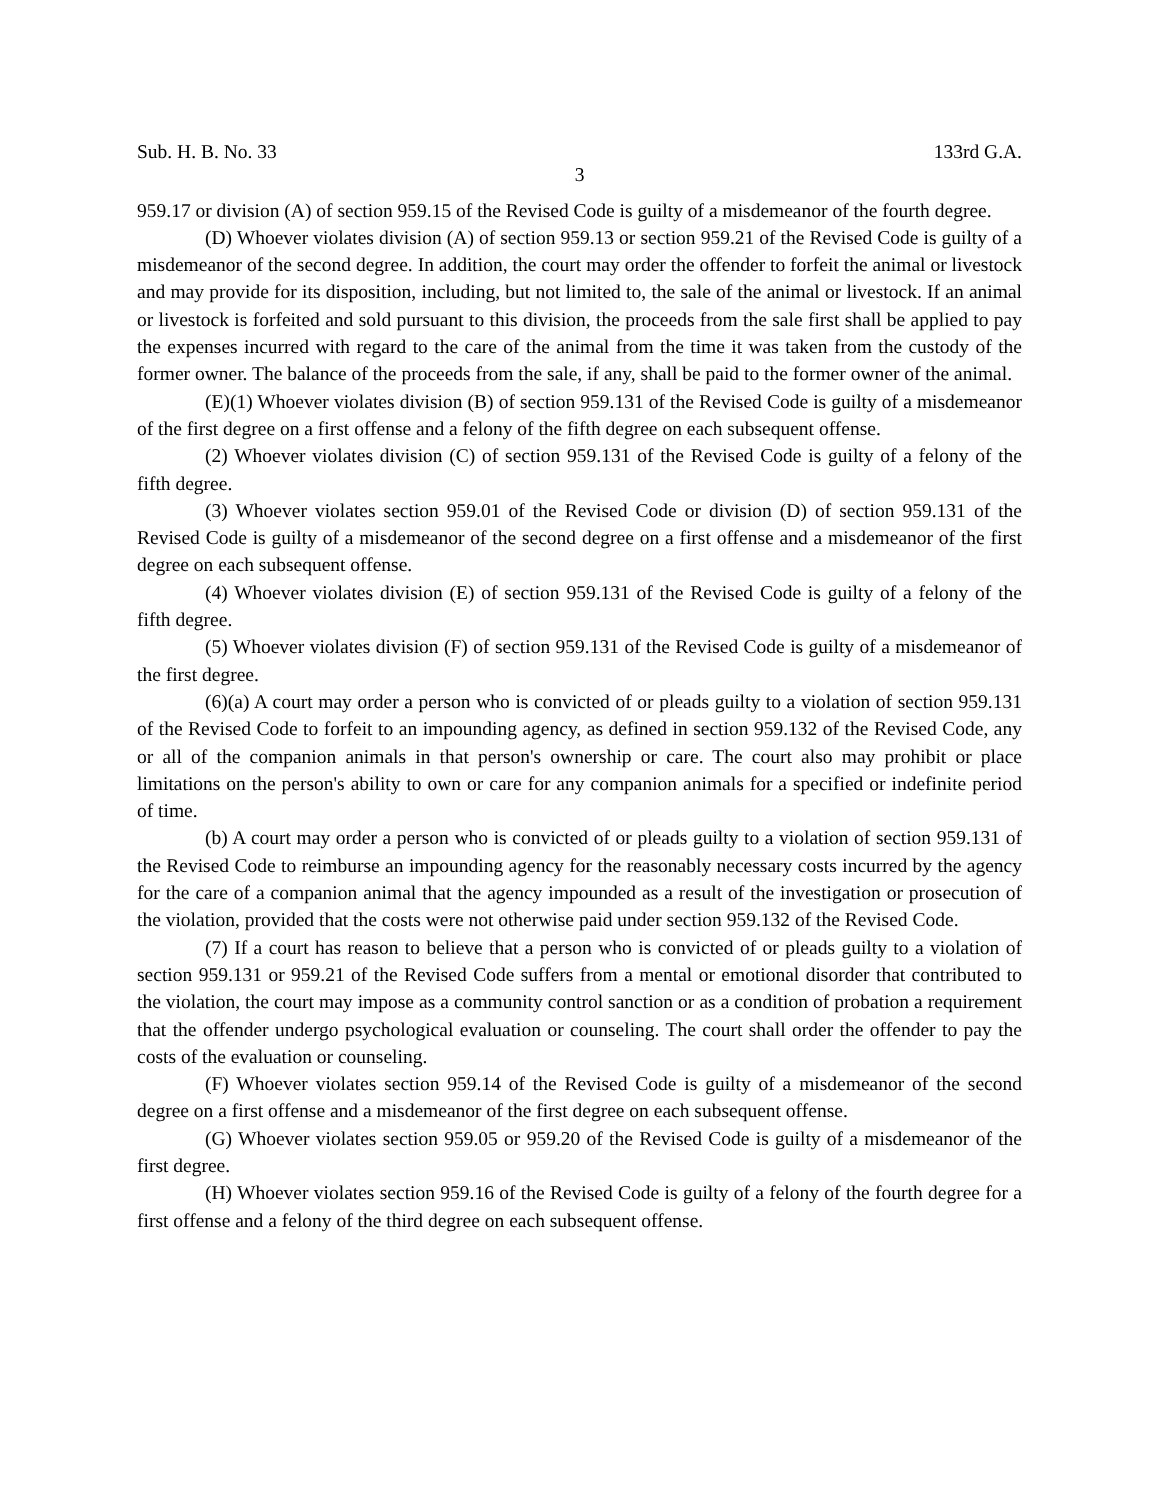Sub. H. B. No. 33 133rd G.A.
3
959.17 or division (A) of section 959.15 of the Revised Code is guilty of a misdemeanor of the fourth degree.
(D) Whoever violates division (A) of section 959.13 or section 959.21 of the Revised Code is guilty of a misdemeanor of the second degree. In addition, the court may order the offender to forfeit the animal or livestock and may provide for its disposition, including, but not limited to, the sale of the animal or livestock. If an animal or livestock is forfeited and sold pursuant to this division, the proceeds from the sale first shall be applied to pay the expenses incurred with regard to the care of the animal from the time it was taken from the custody of the former owner. The balance of the proceeds from the sale, if any, shall be paid to the former owner of the animal.
(E)(1) Whoever violates division (B) of section 959.131 of the Revised Code is guilty of a misdemeanor of the first degree on a first offense and a felony of the fifth degree on each subsequent offense.
(2) Whoever violates division (C) of section 959.131 of the Revised Code is guilty of a felony of the fifth degree.
(3) Whoever violates section 959.01 of the Revised Code or division (D) of section 959.131 of the Revised Code is guilty of a misdemeanor of the second degree on a first offense and a misdemeanor of the first degree on each subsequent offense.
(4) Whoever violates division (E) of section 959.131 of the Revised Code is guilty of a felony of the fifth degree.
(5) Whoever violates division (F) of section 959.131 of the Revised Code is guilty of a misdemeanor of the first degree.
(6)(a) A court may order a person who is convicted of or pleads guilty to a violation of section 959.131 of the Revised Code to forfeit to an impounding agency, as defined in section 959.132 of the Revised Code, any or all of the companion animals in that person's ownership or care. The court also may prohibit or place limitations on the person's ability to own or care for any companion animals for a specified or indefinite period of time.
(b) A court may order a person who is convicted of or pleads guilty to a violation of section 959.131 of the Revised Code to reimburse an impounding agency for the reasonably necessary costs incurred by the agency for the care of a companion animal that the agency impounded as a result of the investigation or prosecution of the violation, provided that the costs were not otherwise paid under section 959.132 of the Revised Code.
(7) If a court has reason to believe that a person who is convicted of or pleads guilty to a violation of section 959.131 or 959.21 of the Revised Code suffers from a mental or emotional disorder that contributed to the violation, the court may impose as a community control sanction or as a condition of probation a requirement that the offender undergo psychological evaluation or counseling. The court shall order the offender to pay the costs of the evaluation or counseling.
(F) Whoever violates section 959.14 of the Revised Code is guilty of a misdemeanor of the second degree on a first offense and a misdemeanor of the first degree on each subsequent offense.
(G) Whoever violates section 959.05 or 959.20 of the Revised Code is guilty of a misdemeanor of the first degree.
(H) Whoever violates section 959.16 of the Revised Code is guilty of a felony of the fourth degree for a first offense and a felony of the third degree on each subsequent offense.